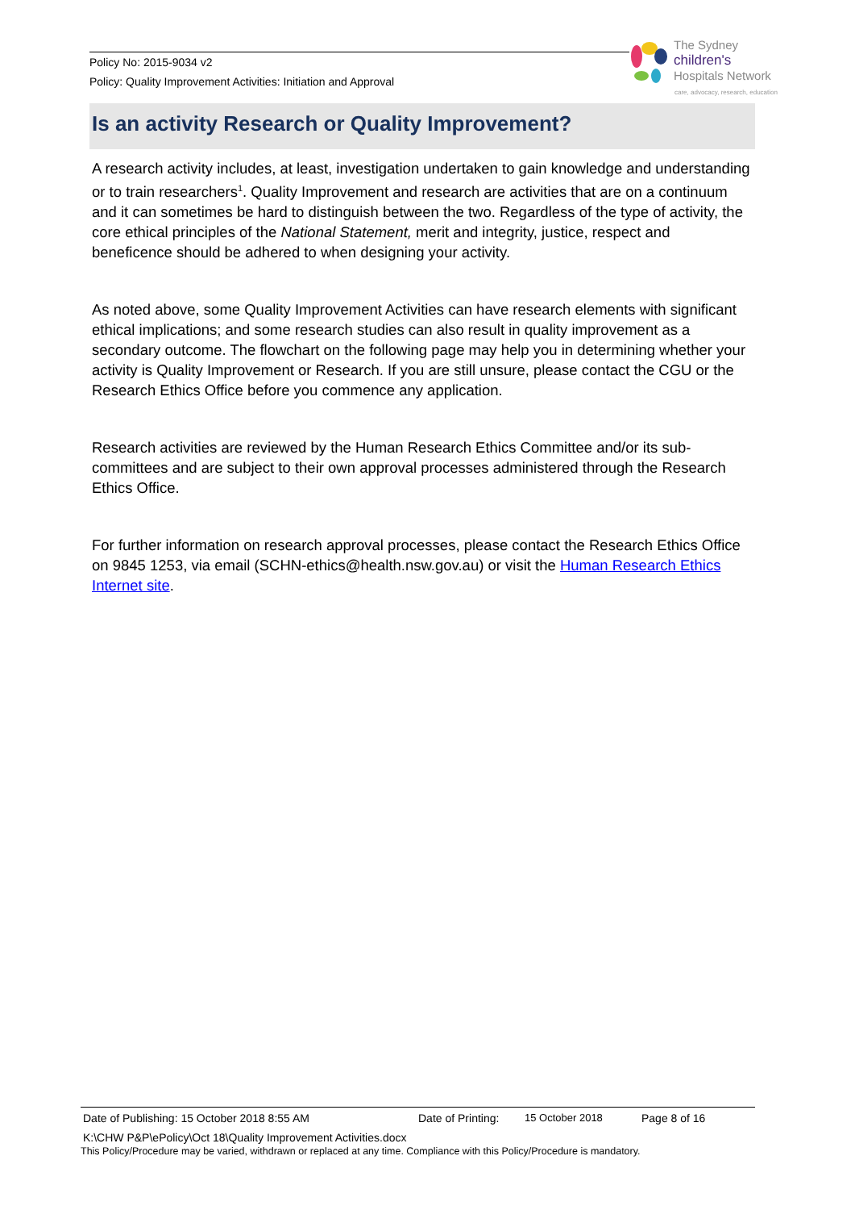Policy No: 2015-9034 v2
Policy: Quality Improvement Activities: Initiation and Approval
The Sydney
children's
Hospitals Network
care, advocacy, research, education
Is an activity Research or Quality Improvement?
A research activity includes, at least, investigation undertaken to gain knowledge and understanding or to train researchers<sup>1</sup>. Quality Improvement and research are activities that are on a continuum and it can sometimes be hard to distinguish between the two. Regardless of the type of activity, the core ethical principles of the National Statement, merit and integrity, justice, respect and beneficence should be adhered to when designing your activity.
As noted above, some Quality Improvement Activities can have research elements with significant ethical implications; and some research studies can also result in quality improvement as a secondary outcome. The flowchart on the following page may help you in determining whether your activity is Quality Improvement or Research. If you are still unsure, please contact the CGU or the Research Ethics Office before you commence any application.
Research activities are reviewed by the Human Research Ethics Committee and/or its sub-committees and are subject to their own approval processes administered through the Research Ethics Office.
For further information on research approval processes, please contact the Research Ethics Office on 9845 1253, via email (SCHN-ethics@health.nsw.gov.au) or visit the Human Research Ethics Internet site.
Date of Publishing: 15 October 2018 8:55 AM Date of Printing: 15 October 2018 Page 8 of 16
K:\CHW P&P\ePolicy\Oct 18\Quality Improvement Activities.docx
This Policy/Procedure may be varied, withdrawn or replaced at any time. Compliance with this Policy/Procedure is mandatory.